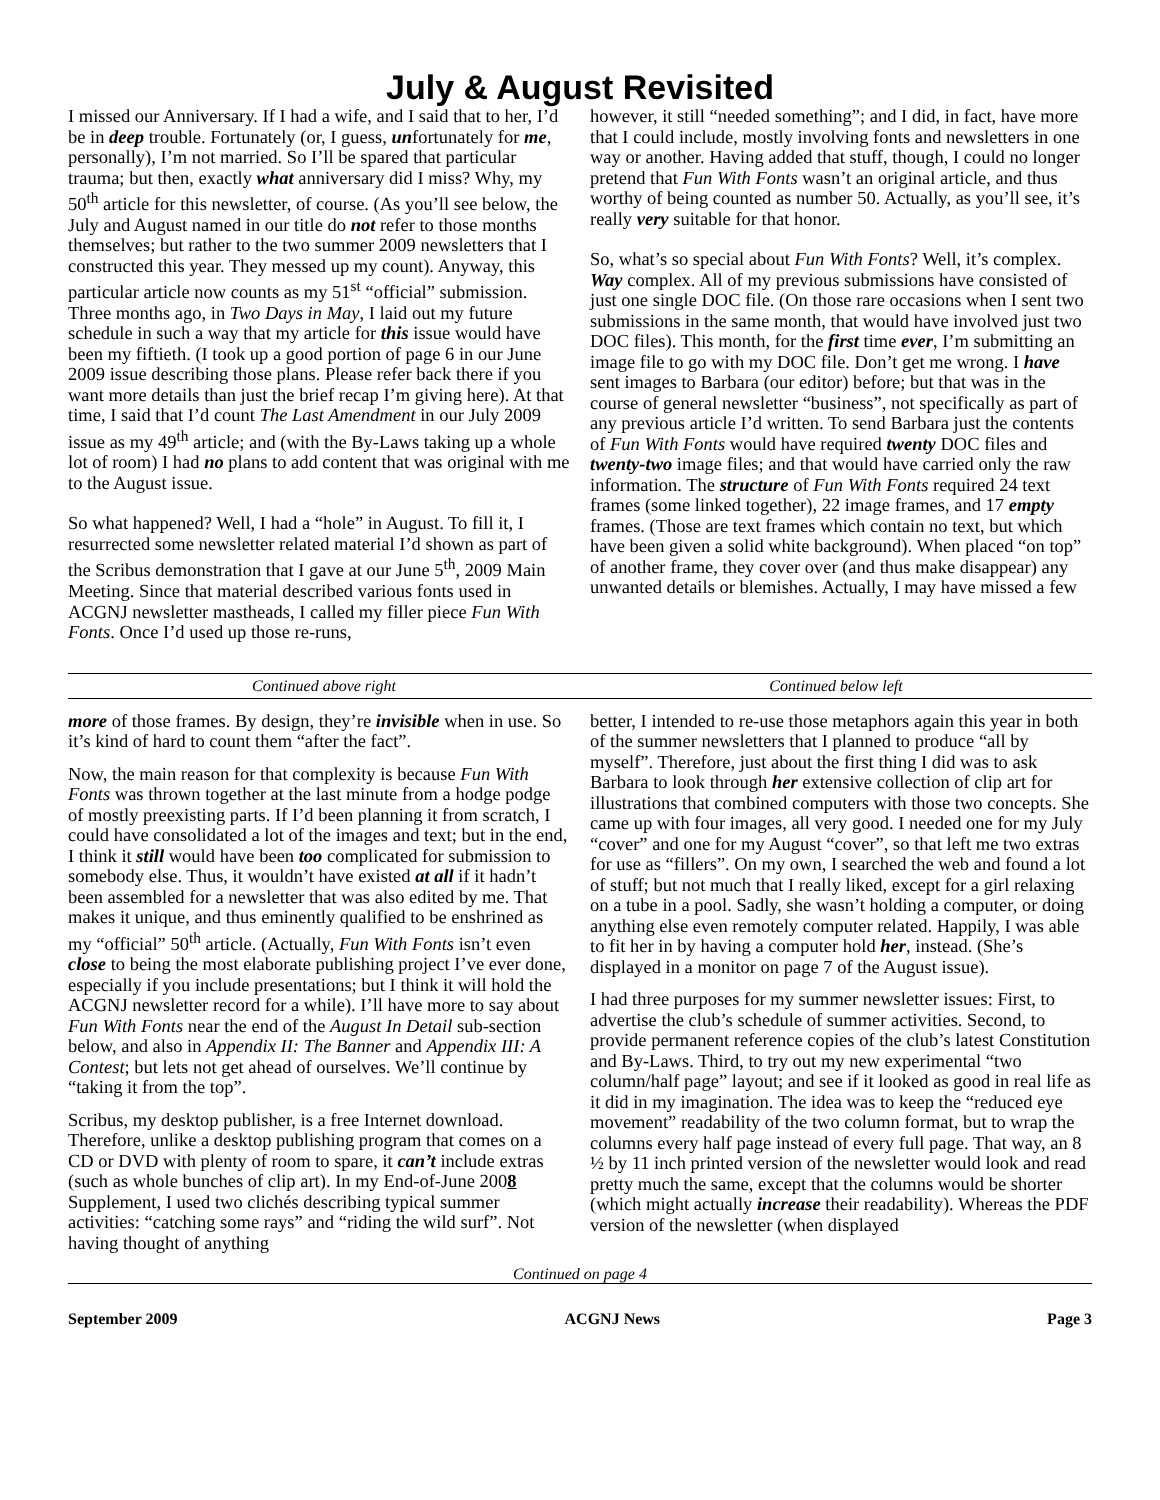July & August Revisited
I missed our Anniversary. If I had a wife, and I said that to her, I’d be in deep trouble. Fortunately (or, I guess, unfortunately for me, personally), I’m not married. So I’ll be spared that particular trauma; but then, exactly what anniversary did I miss? Why, my 50<sup>th</sup> article for this newsletter, of course. (As you’ll see below, the July and August named in our title do not refer to those months themselves; but rather to the two summer 2009 newsletters that I constructed this year. They messed up my count). Anyway, this particular article now counts as my 51<sup>st</sup> “official” submission. Three months ago, in Two Days in May, I laid out my future schedule in such a way that my article for this issue would have been my fiftieth. (I took up a good portion of page 6 in our June 2009 issue describing those plans. Please refer back there if you want more details than just the brief recap I’m giving here). At that time, I said that I’d count The Last Amendment in our July 2009 issue as my 49<sup>th</sup> article; and (with the By-Laws taking up a whole lot of room) I had no plans to add content that was original with me to the August issue.
So what happened? Well, I had a “hole” in August. To fill it, I resurrected some newsletter related material I’d shown as part of the Scribus demonstration that I gave at our June 5<sup>th</sup>, 2009 Main Meeting. Since that material described various fonts used in ACGNJ newsletter mastheads, I called my filler piece Fun With Fonts. Once I’d used up those re-runs,
however, it still “needed something”; and I did, in fact, have more that I could include, mostly involving fonts and newsletters in one way or another. Having added that stuff, though, I could no longer pretend that Fun With Fonts wasn’t an original article, and thus worthy of being counted as number 50. Actually, as you’ll see, it’s really very suitable for that honor.
So, what’s so special about Fun With Fonts? Well, it’s complex. Way complex. All of my previous submissions have consisted of just one single DOC file. (On those rare occasions when I sent two submissions in the same month, that would have involved just two DOC files). This month, for the first time ever, I’m submitting an image file to go with my DOC file. Don’t get me wrong. I have sent images to Barbara (our editor) before; but that was in the course of general newsletter “business”, not specifically as part of any previous article I’d written. To send Barbara just the contents of Fun With Fonts would have required twenty DOC files and twenty-two image files; and that would have carried only the raw information. The structure of Fun With Fonts required 24 text frames (some linked together), 22 image frames, and 17 empty frames. (Those are text frames which contain no text, but which have been given a solid white background). When placed “on top” of another frame, they cover over (and thus make disappear) any unwanted details or blemishes. Actually, I may have missed a few
Continued above right Continued below left
more of those frames. By design, they’re invisible when in use. So it’s kind of hard to count them “after the fact”.
Now, the main reason for that complexity is because Fun With Fonts was thrown together at the last minute from a hodge podge of mostly preexisting parts. If I’d been planning it from scratch, I could have consolidated a lot of the images and text; but in the end, I think it still would have been too complicated for submission to somebody else. Thus, it wouldn’t have existed at all if it hadn’t been assembled for a newsletter that was also edited by me. That makes it unique, and thus eminently qualified to be enshrined as my “official” 50<sup>th</sup> article. (Actually, Fun With Fonts isn’t even close to being the most elaborate publishing project I’ve ever done, especially if you include presentations; but I think it will hold the ACGNJ newsletter record for a while). I’ll have more to say about Fun With Fonts near the end of the August In Detail sub-section below, and also in Appendix II: The Banner and Appendix III: A Contest; but lets not get ahead of ourselves. We’ll continue by “taking it from the top”.
Scribus, my desktop publisher, is a free Internet download. Therefore, unlike a desktop publishing program that comes on a CD or DVD with plenty of room to spare, it can’t include extras (such as whole bunches of clip art). In my End-of-June 2008 Supplement, I used two clichés describing typical summer activities: “catching some rays” and “riding the wild surf”. Not having thought of anything
better, I intended to re-use those metaphors again this year in both of the summer newsletters that I planned to produce “all by myself”. Therefore, just about the first thing I did was to ask Barbara to look through her extensive collection of clip art for illustrations that combined computers with those two concepts. She came up with four images, all very good. I needed one for my July “cover” and one for my August “cover”, so that left me two extras for use as “fillers”. On my own, I searched the web and found a lot of stuff; but not much that I really liked, except for a girl relaxing on a tube in a pool. Sadly, she wasn’t holding a computer, or doing anything else even remotely computer related. Happily, I was able to fit her in by having a computer hold her, instead. (She’s displayed in a monitor on page 7 of the August issue).
I had three purposes for my summer newsletter issues: First, to advertise the club’s schedule of summer activities. Second, to provide permanent reference copies of the club’s latest Constitution and By-Laws. Third, to try out my new experimental “two column/half page” layout; and see if it looked as good in real life as it did in my imagination. The idea was to keep the “reduced eye movement” readability of the two column format, but to wrap the columns every half page instead of every full page. That way, an 8 ½ by 11 inch printed version of the newsletter would look and read pretty much the same, except that the columns would be shorter (which might actually increase their readability). Whereas the PDF version of the newsletter (when displayed
Continued on page 4
September 2009 ACGNJ News Page 3